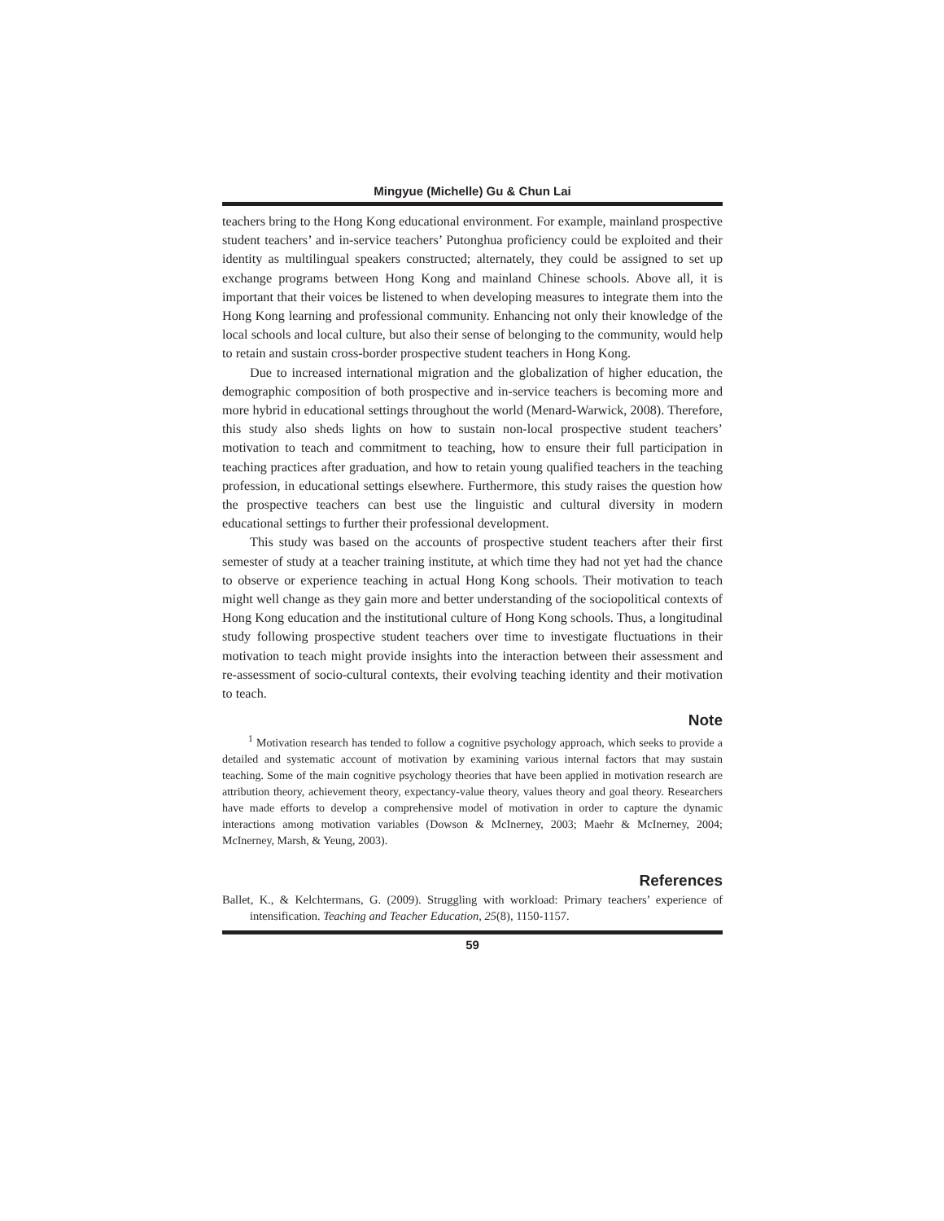Mingyue (Michelle) Gu & Chun Lai
teachers bring to the Hong Kong educational environment. For example, mainland prospective student teachers’ and in-service teachers’ Putonghua proficiency could be exploited and their identity as multilingual speakers constructed; alternately, they could be assigned to set up exchange programs between Hong Kong and mainland Chinese schools. Above all, it is important that their voices be listened to when developing measures to integrate them into the Hong Kong learning and professional community. Enhancing not only their knowledge of the local schools and local culture, but also their sense of belonging to the community, would help to retain and sustain cross-border prospective student teachers in Hong Kong.
Due to increased international migration and the globalization of higher education, the demographic composition of both prospective and in-service teachers is becoming more and more hybrid in educational settings throughout the world (Menard-Warwick, 2008). Therefore, this study also sheds lights on how to sustain non-local prospective student teachers’ motivation to teach and commitment to teaching, how to ensure their full participation in teaching practices after graduation, and how to retain young qualified teachers in the teaching profession, in educational settings elsewhere. Furthermore, this study raises the question how the prospective teachers can best use the linguistic and cultural diversity in modern educational settings to further their professional development.
This study was based on the accounts of prospective student teachers after their first semester of study at a teacher training institute, at which time they had not yet had the chance to observe or experience teaching in actual Hong Kong schools. Their motivation to teach might well change as they gain more and better understanding of the sociopolitical contexts of Hong Kong education and the institutional culture of Hong Kong schools. Thus, a longitudinal study following prospective student teachers over time to investigate fluctuations in their motivation to teach might provide insights into the interaction between their assessment and re-assessment of socio-cultural contexts, their evolving teaching identity and their motivation to teach.
Note
<sup>1</sup> Motivation research has tended to follow a cognitive psychology approach, which seeks to provide a detailed and systematic account of motivation by examining various internal factors that may sustain teaching. Some of the main cognitive psychology theories that have been applied in motivation research are attribution theory, achievement theory, expectancy-value theory, values theory and goal theory. Researchers have made efforts to develop a comprehensive model of motivation in order to capture the dynamic interactions among motivation variables (Dowson & McInerney, 2003; Maehr & McInerney, 2004; McInerney, Marsh, & Yeung, 2003).
References
Ballet, K., & Kelchtermans, G. (2009). Struggling with workload: Primary teachers’ experience of intensification. Teaching and Teacher Education, 25(8), 1150-1157.
59